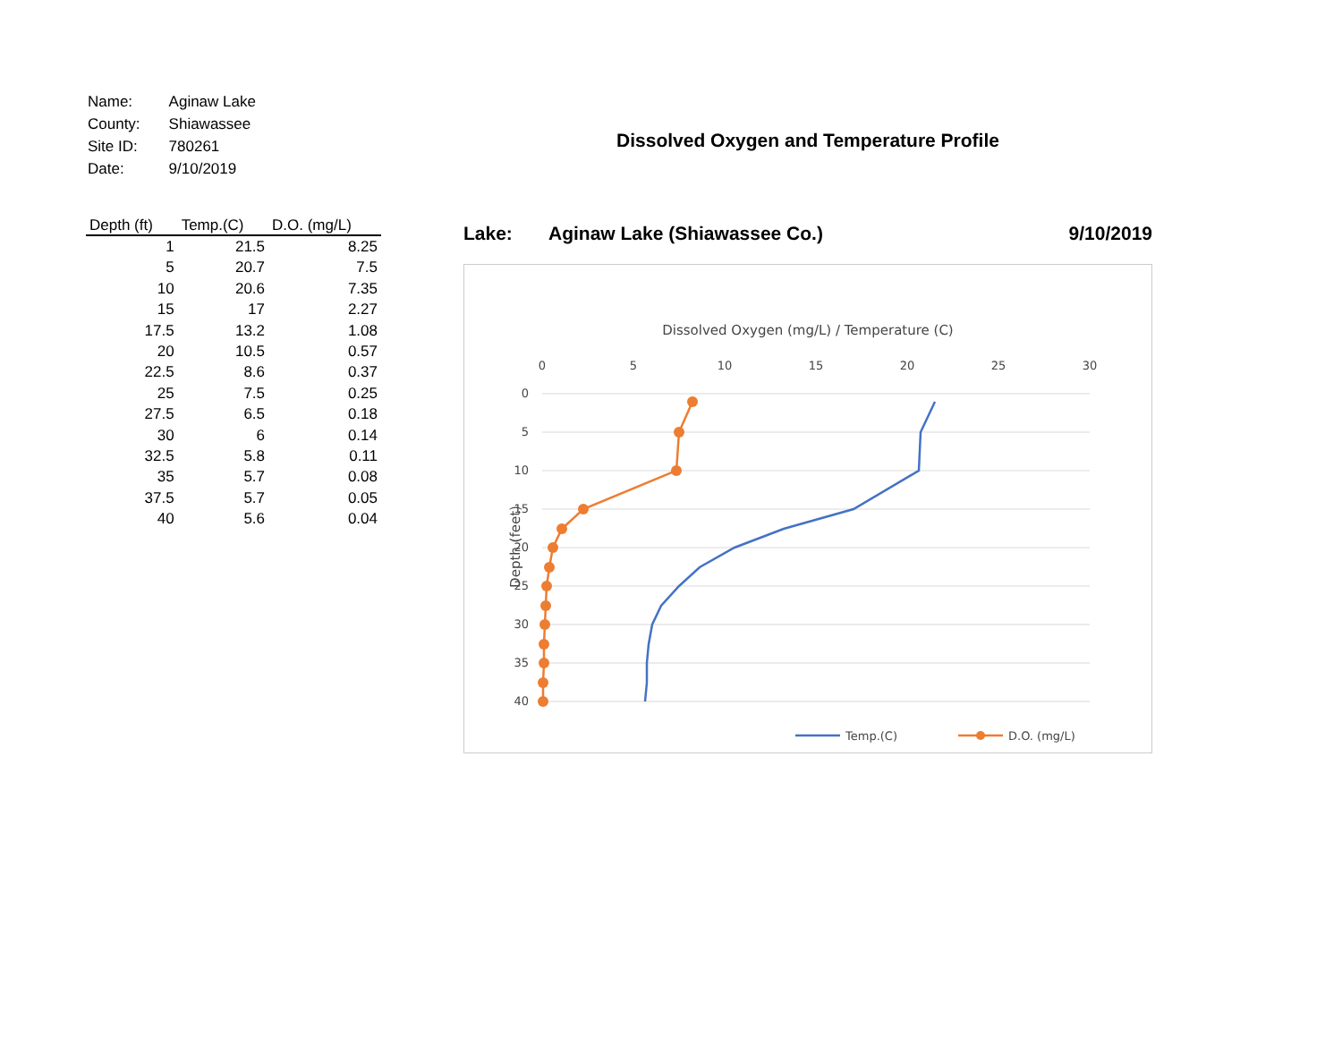| Name: | Aginaw Lake |
| County: | Shiawassee |
| Site ID: | 780261 |
| Date: | 9/10/2019 |
| Depth (ft) | Temp.(C) | D.O. (mg/L) |
| --- | --- | --- |
| 1 | 21.5 | 8.25 |
| 5 | 20.7 | 7.5 |
| 10 | 20.6 | 7.35 |
| 15 | 17 | 2.27 |
| 17.5 | 13.2 | 1.08 |
| 20 | 10.5 | 0.57 |
| 22.5 | 8.6 | 0.37 |
| 25 | 7.5 | 0.25 |
| 27.5 | 6.5 | 0.18 |
| 30 | 6 | 0.14 |
| 32.5 | 5.8 | 0.11 |
| 35 | 5.7 | 0.08 |
| 37.5 | 5.7 | 0.05 |
| 40 | 5.6 | 0.04 |
Dissolved Oxygen and Temperature Profile
Lake: Aginaw Lake (Shiawassee Co.) 9/10/2019
Dissolved Oxygen (mg/L) / Temperature (C)
0
5
10
15
20
25
30
0
5
10
15
20
25
30
35
40
Depth (feet)
Temp.(C)
D.O. (mg/L)